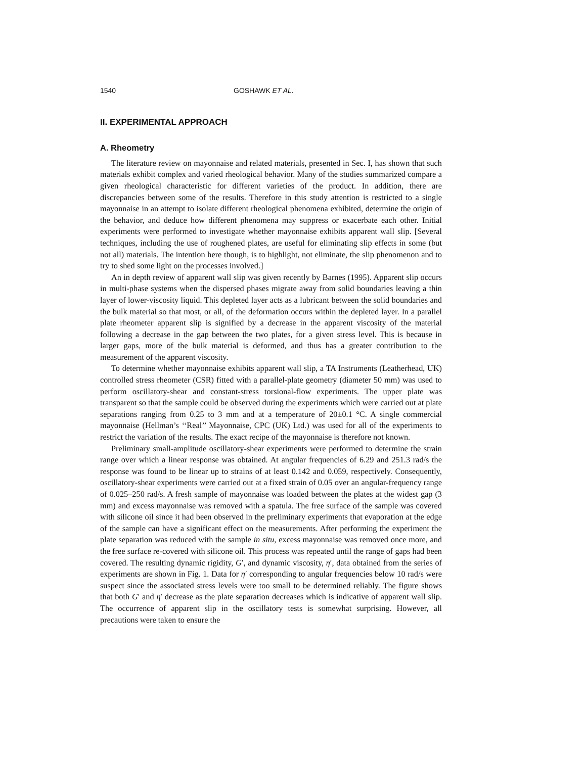1540 GOSHAWK ET AL.
II. EXPERIMENTAL APPROACH
A. Rheometry
The literature review on mayonnaise and related materials, presented in Sec. I, has shown that such materials exhibit complex and varied rheological behavior. Many of the studies summarized compare a given rheological characteristic for different varieties of the product. In addition, there are discrepancies between some of the results. Therefore in this study attention is restricted to a single mayonnaise in an attempt to isolate different rheological phenomena exhibited, determine the origin of the behavior, and deduce how different phenomena may suppress or exacerbate each other. Initial experiments were performed to investigate whether mayonnaise exhibits apparent wall slip. [Several techniques, including the use of roughened plates, are useful for eliminating slip effects in some (but not all) materials. The intention here though, is to highlight, not eliminate, the slip phenomenon and to try to shed some light on the processes involved.]
An in depth review of apparent wall slip was given recently by Barnes (1995). Apparent slip occurs in multi-phase systems when the dispersed phases migrate away from solid boundaries leaving a thin layer of lower-viscosity liquid. This depleted layer acts as a lubricant between the solid boundaries and the bulk material so that most, or all, of the deformation occurs within the depleted layer. In a parallel plate rheometer apparent slip is signified by a decrease in the apparent viscosity of the material following a decrease in the gap between the two plates, for a given stress level. This is because in larger gaps, more of the bulk material is deformed, and thus has a greater contribution to the measurement of the apparent viscosity.
To determine whether mayonnaise exhibits apparent wall slip, a TA Instruments (Leatherhead, UK) controlled stress rheometer (CSR) fitted with a parallel-plate geometry (diameter 50 mm) was used to perform oscillatory-shear and constant-stress torsional-flow experiments. The upper plate was transparent so that the sample could be observed during the experiments which were carried out at plate separations ranging from 0.25 to 3 mm and at a temperature of 20±0.1 °C. A single commercial mayonnaise (Hellman’s ‘‘Real’’ Mayonnaise, CPC (UK) Ltd.) was used for all of the experiments to restrict the variation of the results. The exact recipe of the mayonnaise is therefore not known.
Preliminary small-amplitude oscillatory-shear experiments were performed to determine the strain range over which a linear response was obtained. At angular frequencies of 6.29 and 251.3 rad/s the response was found to be linear up to strains of at least 0.142 and 0.059, respectively. Consequently, oscillatory-shear experiments were carried out at a fixed strain of 0.05 over an angular-frequency range of 0.025–250 rad/s. A fresh sample of mayonnaise was loaded between the plates at the widest gap (3 mm) and excess mayonnaise was removed with a spatula. The free surface of the sample was covered with silicone oil since it had been observed in the preliminary experiments that evaporation at the edge of the sample can have a significant effect on the measurements. After performing the experiment the plate separation was reduced with the sample in situ, excess mayonnaise was removed once more, and the free surface re-covered with silicone oil. This process was repeated until the range of gaps had been covered. The resulting dynamic rigidity, G′, and dynamic viscosity, η′, data obtained from the series of experiments are shown in Fig. 1. Data for η′ corresponding to angular frequencies below 10 rad/s were suspect since the associated stress levels were too small to be determined reliably. The figure shows that both G′ and η′ decrease as the plate separation decreases which is indicative of apparent wall slip. The occurrence of apparent slip in the oscillatory tests is somewhat surprising. However, all precautions were taken to ensure the